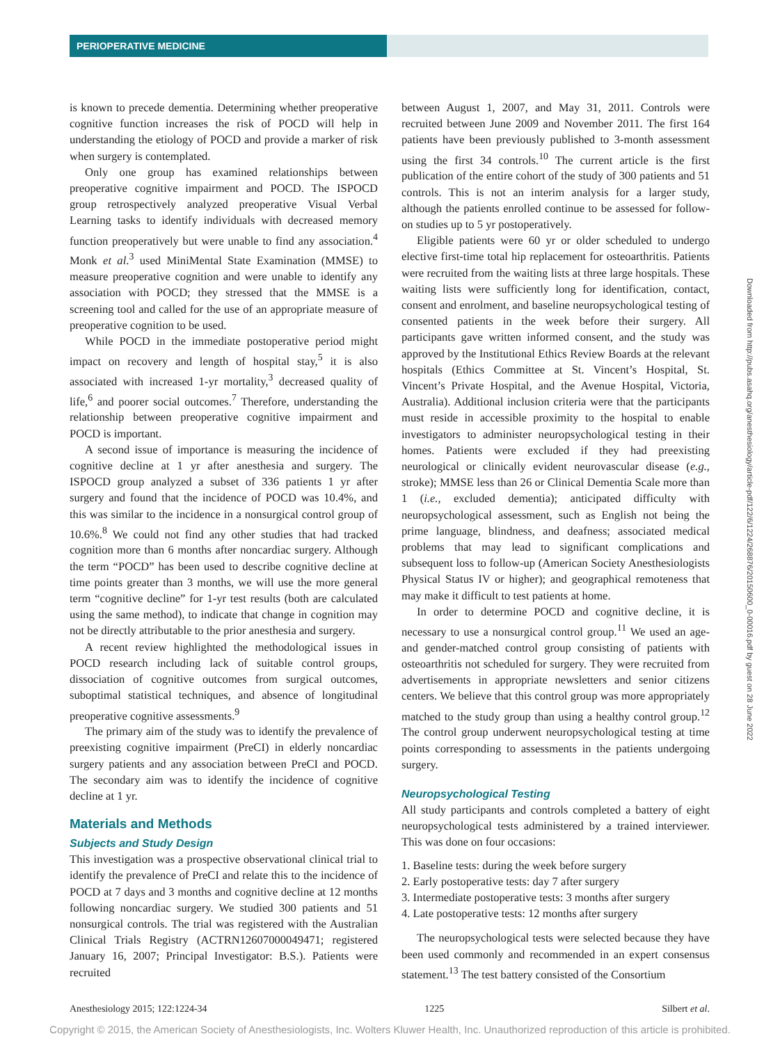PERIOPERATIVE MEDICINE
is known to precede dementia. Determining whether preoperative cognitive function increases the risk of POCD will help in understanding the etiology of POCD and provide a marker of risk when surgery is contemplated.
Only one group has examined relationships between preoperative cognitive impairment and POCD. The ISPOCD group retrospectively analyzed preoperative Visual Verbal Learning tasks to identify individuals with decreased memory function preoperatively but were unable to find any association.<sup>4</sup> Monk et al.<sup>3</sup> used MiniMental State Examination (MMSE) to measure preoperative cognition and were unable to identify any association with POCD; they stressed that the MMSE is a screening tool and called for the use of an appropriate measure of preoperative cognition to be used.
While POCD in the immediate postoperative period might impact on recovery and length of hospital stay,<sup>5</sup> it is also associated with increased 1-yr mortality,<sup>3</sup> decreased quality of life,<sup>6</sup> and poorer social outcomes.<sup>7</sup> Therefore, understanding the relationship between preoperative cognitive impairment and POCD is important.
A second issue of importance is measuring the incidence of cognitive decline at 1 yr after anesthesia and surgery. The ISPOCD group analyzed a subset of 336 patients 1 yr after surgery and found that the incidence of POCD was 10.4%, and this was similar to the incidence in a nonsurgical control group of 10.6%.<sup>8</sup> We could not find any other studies that had tracked cognition more than 6 months after noncardiac surgery. Although the term “POCD” has been used to describe cognitive decline at time points greater than 3 months, we will use the more general term “cognitive decline” for 1-yr test results (both are calculated using the same method), to indicate that change in cognition may not be directly attributable to the prior anesthesia and surgery.
A recent review highlighted the methodological issues in POCD research including lack of suitable control groups, dissociation of cognitive outcomes from surgical outcomes, suboptimal statistical techniques, and absence of longitudinal preoperative cognitive assessments.<sup>9</sup>
The primary aim of the study was to identify the prevalence of preexisting cognitive impairment (PreCI) in elderly noncardiac surgery patients and any association between PreCI and POCD. The secondary aim was to identify the incidence of cognitive decline at 1 yr.
Materials and Methods
Subjects and Study Design
This investigation was a prospective observational clinical trial to identify the prevalence of PreCI and relate this to the incidence of POCD at 7 days and 3 months and cognitive decline at 12 months following noncardiac surgery. We studied 300 patients and 51 nonsurgical controls. The trial was registered with the Australian Clinical Trials Registry (ACTRN12607000049471; registered January 16, 2007; Principal Investigator: B.S.). Patients were recruited
between August 1, 2007, and May 31, 2011. Controls were recruited between June 2009 and November 2011. The first 164 patients have been previously published to 3-month assessment using the first 34 controls.<sup>10</sup> The current article is the first publication of the entire cohort of the study of 300 patients and 51 controls. This is not an interim analysis for a larger study, although the patients enrolled continue to be assessed for follow-on studies up to 5 yr postoperatively.
Eligible patients were 60 yr or older scheduled to undergo elective first-time total hip replacement for osteoarthritis. Patients were recruited from the waiting lists at three large hospitals. These waiting lists were sufficiently long for identification, contact, consent and enrolment, and baseline neuropsychological testing of consented patients in the week before their surgery. All participants gave written informed consent, and the study was approved by the Institutional Ethics Review Boards at the relevant hospitals (Ethics Committee at St. Vincent’s Hospital, St. Vincent’s Private Hospital, and the Avenue Hospital, Victoria, Australia). Additional inclusion criteria were that the participants must reside in accessible proximity to the hospital to enable investigators to administer neuropsychological testing in their homes. Patients were excluded if they had preexisting neurological or clinically evident neurovascular disease (e.g., stroke); MMSE less than 26 or Clinical Dementia Scale more than 1 (i.e., excluded dementia); anticipated difficulty with neuropsychological assessment, such as English not being the prime language, blindness, and deafness; associated medical problems that may lead to significant complications and subsequent loss to follow-up (American Society Anesthesiologists Physical Status IV or higher); and geographical remoteness that may make it difficult to test patients at home.
In order to determine POCD and cognitive decline, it is necessary to use a nonsurgical control group.<sup>11</sup> We used an age- and gender-matched control group consisting of patients with osteoarthritis not scheduled for surgery. They were recruited from advertisements in appropriate newsletters and senior citizens centers. We believe that this control group was more appropriately matched to the study group than using a healthy control group.<sup>12</sup> The control group underwent neuropsychological testing at time points corresponding to assessments in the patients undergoing surgery.
Neuropsychological Testing
All study participants and controls completed a battery of eight neuropsychological tests administered by a trained interviewer. This was done on four occasions:
1. Baseline tests: during the week before surgery
2. Early postoperative tests: day 7 after surgery
3. Intermediate postoperative tests: 3 months after surgery
4. Late postoperative tests: 12 months after surgery
The neuropsychological tests were selected because they have been used commonly and recommended in an expert consensus statement.<sup>13</sup> The test battery consisted of the Consortium
Downloaded from http://pubs.asahq.org/anesthesiology/article-pdf/122/6/1224/268876/20150600_0-00016.pdf by guest on 28 June 2022
Anesthesiology 2015; 122:1224-34 1225 Silbert et al.
Copyright © 2015, the American Society of Anesthesiologists, Inc. Wolters Kluwer Health, Inc. Unauthorized reproduction of this article is prohibited.